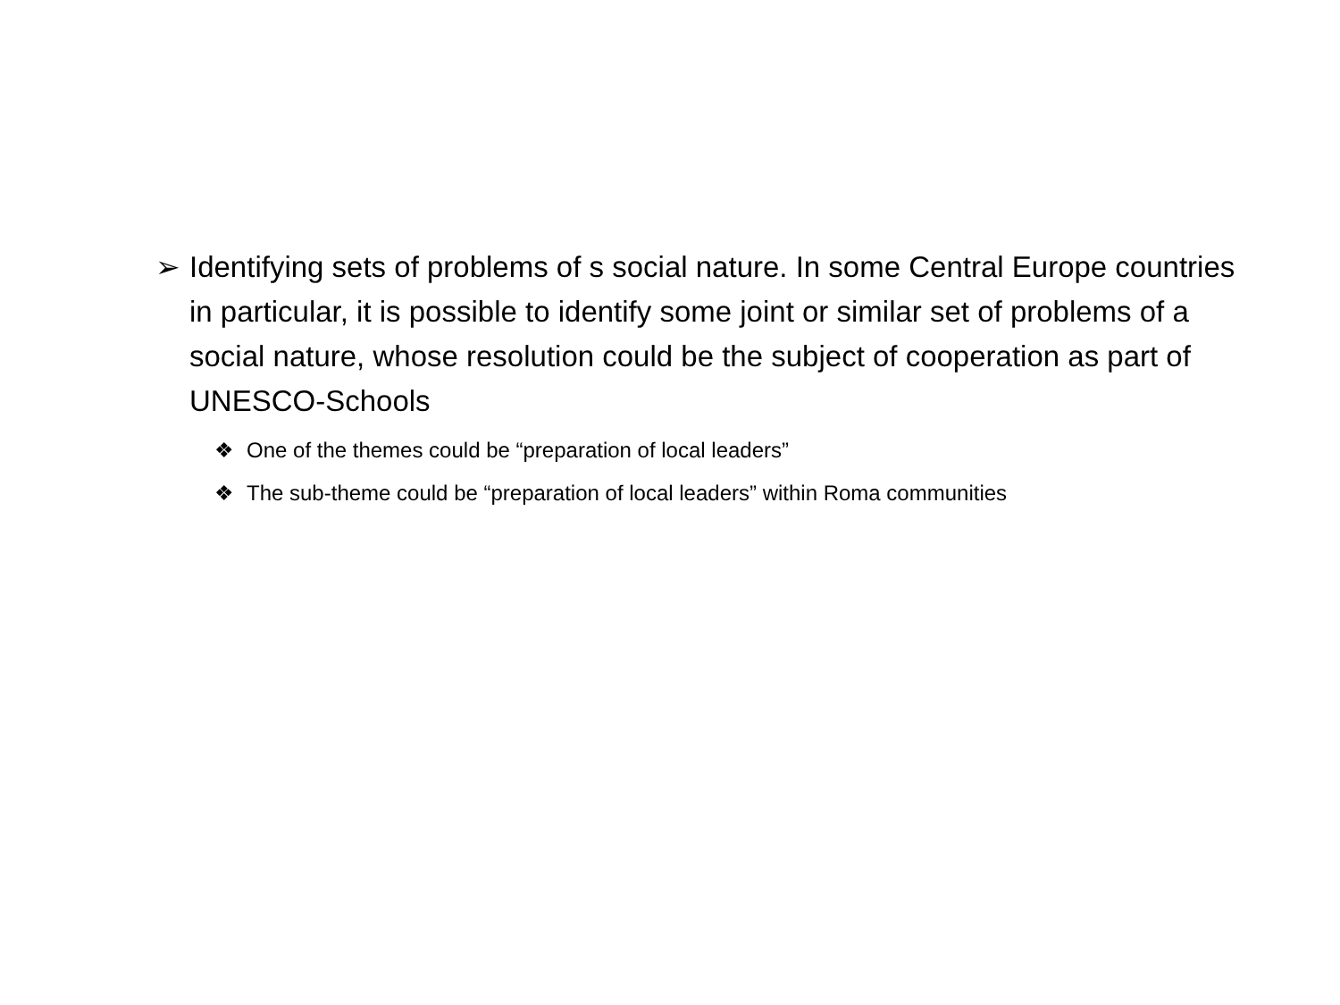➢ Identifying sets of problems of s social nature. In some Central Europe countries in particular, it is possible to identify some joint or similar set of problems of a social nature, whose resolution could be the subject of cooperation as part of UNESCO-Schools
❖ One of the themes could be “preparation of local leaders”
❖ The sub-theme could be “preparation of local leaders” within Roma communities